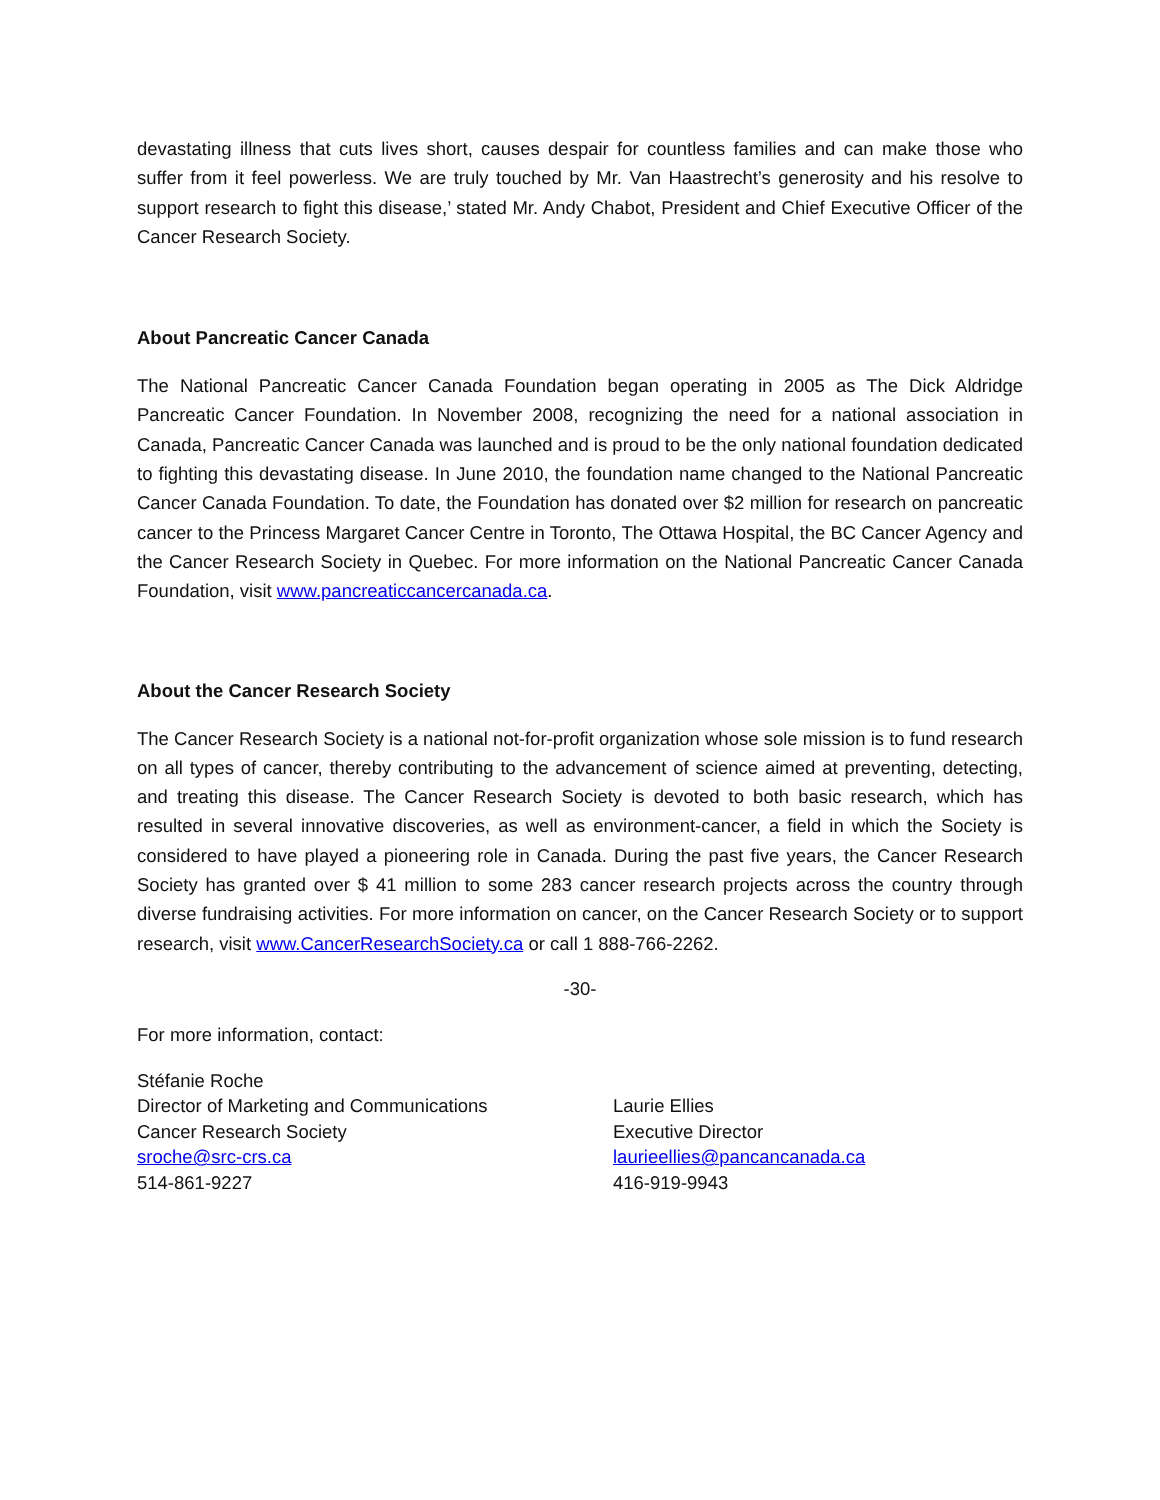devastating illness that cuts lives short, causes despair for countless families and can make those who suffer from it feel powerless. We are truly touched by Mr. Van Haastrecht’s generosity and his resolve to support research to fight this disease,’ stated Mr. Andy Chabot, President and Chief Executive Officer of the Cancer Research Society.
About Pancreatic Cancer Canada
The National Pancreatic Cancer Canada Foundation began operating in 2005 as The Dick Aldridge Pancreatic Cancer Foundation. In November 2008, recognizing the need for a national association in Canada, Pancreatic Cancer Canada was launched and is proud to be the only national foundation dedicated to fighting this devastating disease. In June 2010, the foundation name changed to the National Pancreatic Cancer Canada Foundation. To date, the Foundation has donated over $2 million for research on pancreatic cancer to the Princess Margaret Cancer Centre in Toronto, The Ottawa Hospital, the BC Cancer Agency and the Cancer Research Society in Quebec. For more information on the National Pancreatic Cancer Canada Foundation, visit www.pancreaticcancercanada.ca.
About the Cancer Research Society
The Cancer Research Society is a national not-for-profit organization whose sole mission is to fund research on all types of cancer, thereby contributing to the advancement of science aimed at preventing, detecting, and treating this disease. The Cancer Research Society is devoted to both basic research, which has resulted in several innovative discoveries, as well as environment-cancer, a field in which the Society is considered to have played a pioneering role in Canada. During the past five years, the Cancer Research Society has granted over $ 41 million to some 283 cancer research projects across the country through diverse fundraising activities. For more information on cancer, on the Cancer Research Society or to support research, visit www.CancerResearchSociety.ca or call 1 888-766-2262.
-30-
For more information, contact:
Stéfanie Roche
Director of Marketing and Communications
Cancer Research Society
sroche@src-crs.ca
514-861-9227
Laurie Ellies
Executive Director
laurieellies@pancancanada.ca
416-919-9943